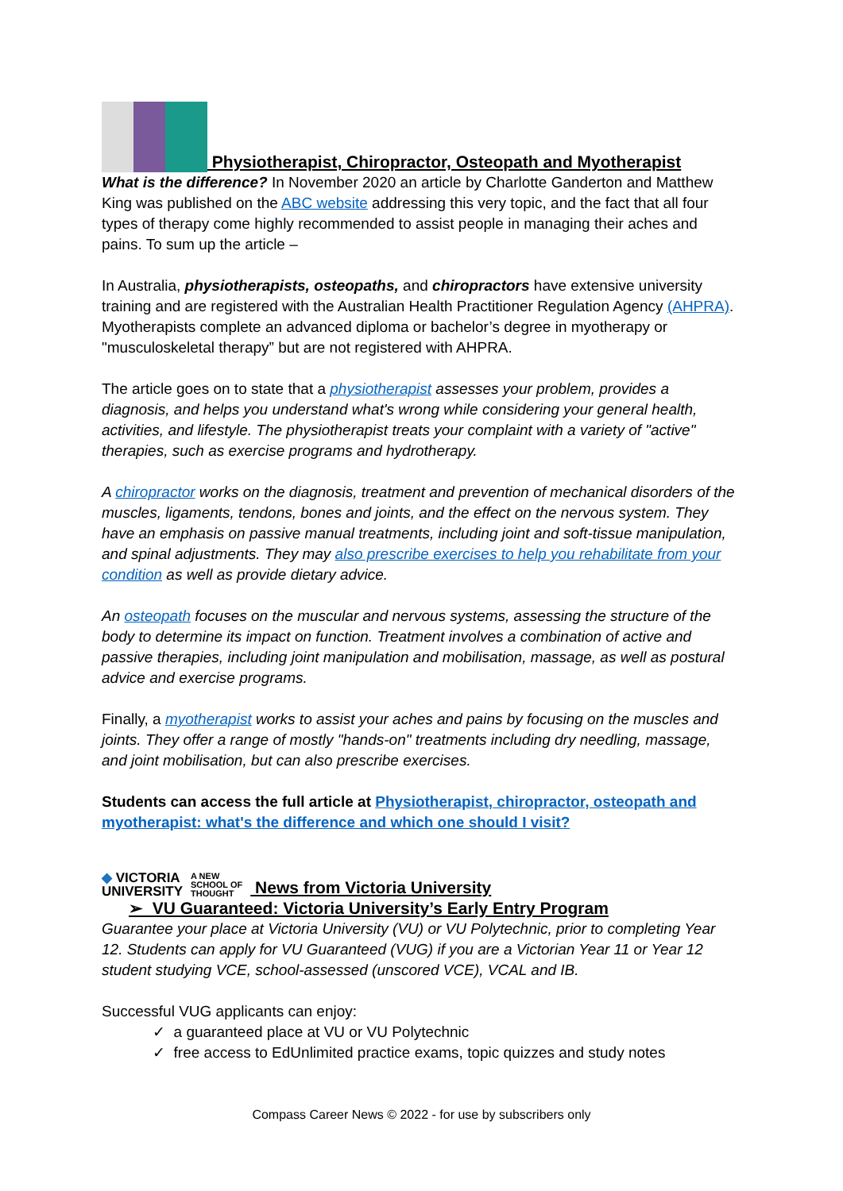Physiotherapist, Chiropractor, Osteopath and Myotherapist
What is the difference? In November 2020 an article by Charlotte Ganderton and Matthew King was published on the ABC website addressing this very topic, and the fact that all four types of therapy come highly recommended to assist people in managing their aches and pains. To sum up the article –
In Australia, physiotherapists, osteopaths, and chiropractors have extensive university training and are registered with the Australian Health Practitioner Regulation Agency (AHPRA). Myotherapists complete an advanced diploma or bachelor’s degree in myotherapy or "musculoskeletal therapy” but are not registered with AHPRA.
The article goes on to state that a physiotherapist assesses your problem, provides a diagnosis, and helps you understand what's wrong while considering your general health, activities, and lifestyle. The physiotherapist treats your complaint with a variety of "active" therapies, such as exercise programs and hydrotherapy.
A chiropractor works on the diagnosis, treatment and prevention of mechanical disorders of the muscles, ligaments, tendons, bones and joints, and the effect on the nervous system. They have an emphasis on passive manual treatments, including joint and soft-tissue manipulation, and spinal adjustments. They may also prescribe exercises to help you rehabilitate from your condition as well as provide dietary advice.
An osteopath focuses on the muscular and nervous systems, assessing the structure of the body to determine its impact on function. Treatment involves a combination of active and passive therapies, including joint manipulation and mobilisation, massage, as well as postural advice and exercise programs.
Finally, a myotherapist works to assist your aches and pains by focusing on the muscles and joints. They offer a range of mostly "hands-on" treatments including dry needling, massage, and joint mobilisation, but can also prescribe exercises.
Students can access the full article at Physiotherapist, chiropractor, osteopath and myotherapist: what's the difference and which one should I visit?
◆ VICTORIA
UNIVERSITY A NEW
SCHOOL OF
THOUGHT News from Victoria University
➢ VU Guaranteed: Victoria University’s Early Entry Program
Guarantee your place at Victoria University (VU) or VU Polytechnic, prior to completing Year 12. Students can apply for VU Guaranteed (VUG) if you are a Victorian Year 11 or Year 12 student studying VCE, school-assessed (unscored VCE), VCAL and IB.
Successful VUG applicants can enjoy:
✓ a guaranteed place at VU or VU Polytechnic
✓ free access to EdUnlimited practice exams, topic quizzes and study notes
Compass Career News © 2022 - for use by subscribers only